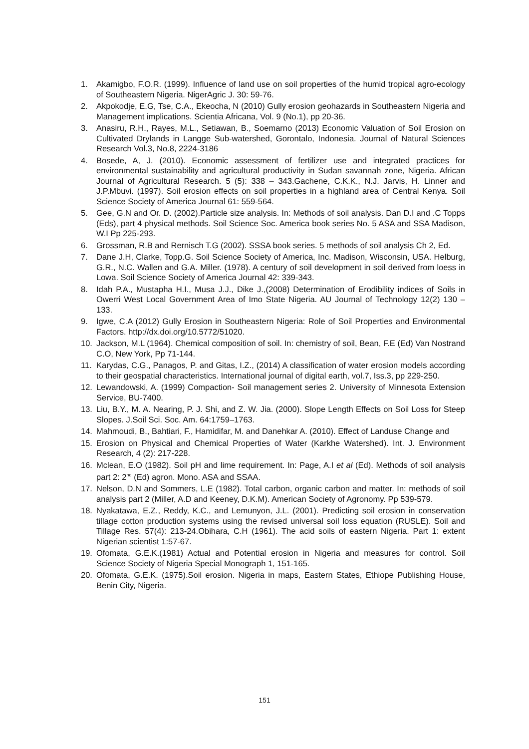1. Akamigbo, F.O.R. (1999). Influence of land use on soil properties of the humid tropical agro-ecology of Southeastern Nigeria. NigerAgric J. 30: 59-76.
2. Akpokodje, E.G, Tse, C.A., Ekeocha, N (2010) Gully erosion geohazards in Southeastern Nigeria and Management implications. Scientia Africana, Vol. 9 (No.1), pp 20-36.
3. Anasiru, R.H., Rayes, M.L., Setiawan, B., Soemarno (2013) Economic Valuation of Soil Erosion on Cultivated Drylands in Langge Sub-watershed, Gorontalo, Indonesia. Journal of Natural Sciences Research Vol.3, No.8, 2224-3186
4. Bosede, A, J. (2010). Economic assessment of fertilizer use and integrated practices for environmental sustainability and agricultural productivity in Sudan savannah zone, Nigeria. African Journal of Agricultural Research. 5 (5): 338 – 343.Gachene, C.K.K., N.J. Jarvis, H. Linner and J.P.Mbuvi. (1997). Soil erosion effects on soil properties in a highland area of Central Kenya. Soil Science Society of America Journal 61: 559-564.
5. Gee, G.N and Or. D. (2002).Particle size analysis. In: Methods of soil analysis. Dan D.I and .C Topps (Eds), part 4 physical methods. Soil Science Soc. America book series No. 5 ASA and SSA Madison, W.I Pp 225-293.
6. Grossman, R.B and Rernisch T.G (2002). SSSA book series. 5 methods of soil analysis Ch 2, Ed.
7. Dane J.H, Clarke, Topp.G. Soil Science Society of America, Inc. Madison, Wisconsin, USA. Helburg, G.R., N.C. Wallen and G.A. Miller. (1978). A century of soil development in soil derived from loess in Lowa. Soil Science Society of America Journal 42: 339-343.
8. Idah P.A., Mustapha H.I., Musa J.J., Dike J.,(2008) Determination of Erodibility indices of Soils in Owerri West Local Government Area of Imo State Nigeria. AU Journal of Technology 12(2) 130 – 133.
9. Igwe, C.A (2012) Gully Erosion in Southeastern Nigeria: Role of Soil Properties and Environmental Factors. http://dx.doi.org/10.5772/51020.
10. Jackson, M.L (1964). Chemical composition of soil. In: chemistry of soil, Bean, F.E (Ed) Van Nostrand C.O, New York, Pp 71-144.
11. Karydas, C.G., Panagos, P. and Gitas, I.Z., (2014) A classification of water erosion models according to their geospatial characteristics. International journal of digital earth, vol.7, Iss.3, pp 229-250.
12. Lewandowski, A. (1999) Compaction- Soil management series 2. University of Minnesota Extension Service, BU-7400.
13. Liu, B.Y., M. A. Nearing, P. J. Shi, and Z. W. Jia. (2000). Slope Length Effects on Soil Loss for Steep Slopes. J.Soil Sci. Soc. Am. 64:1759–1763.
14. Mahmoudi, B., Bahtiari, F., Hamidifar, M. and Danehkar A. (2010). Effect of Landuse Change and
15. Erosion on Physical and Chemical Properties of Water (Karkhe Watershed). Int. J. Environment Research, 4 (2): 217-228.
16. Mclean, E.O (1982). Soil pH and lime requirement. In: Page, A.I et al (Ed). Methods of soil analysis part 2: 2<sup>nd</sup> (Ed) agron. Mono. ASA and SSAA.
17. Nelson, D.N and Sommers, L.E (1982). Total carbon, organic carbon and matter. In: methods of soil analysis part 2 (Miller, A.D and Keeney, D.K.M). American Society of Agronomy. Pp 539-579.
18. Nyakatawa, E.Z., Reddy, K.C., and Lemunyon, J.L. (2001). Predicting soil erosion in conservation tillage cotton production systems using the revised universal soil loss equation (RUSLE). Soil and Tillage Res. 57(4): 213-24.Obihara, C.H (1961). The acid soils of eastern Nigeria. Part 1: extent Nigerian scientist 1:57-67.
19. Ofomata, G.E.K.(1981) Actual and Potential erosion in Nigeria and measures for control. Soil Science Society of Nigeria Special Monograph 1, 151-165.
20. Ofomata, G.E.K. (1975).Soil erosion. Nigeria in maps, Eastern States, Ethiope Publishing House, Benin City, Nigeria.
151